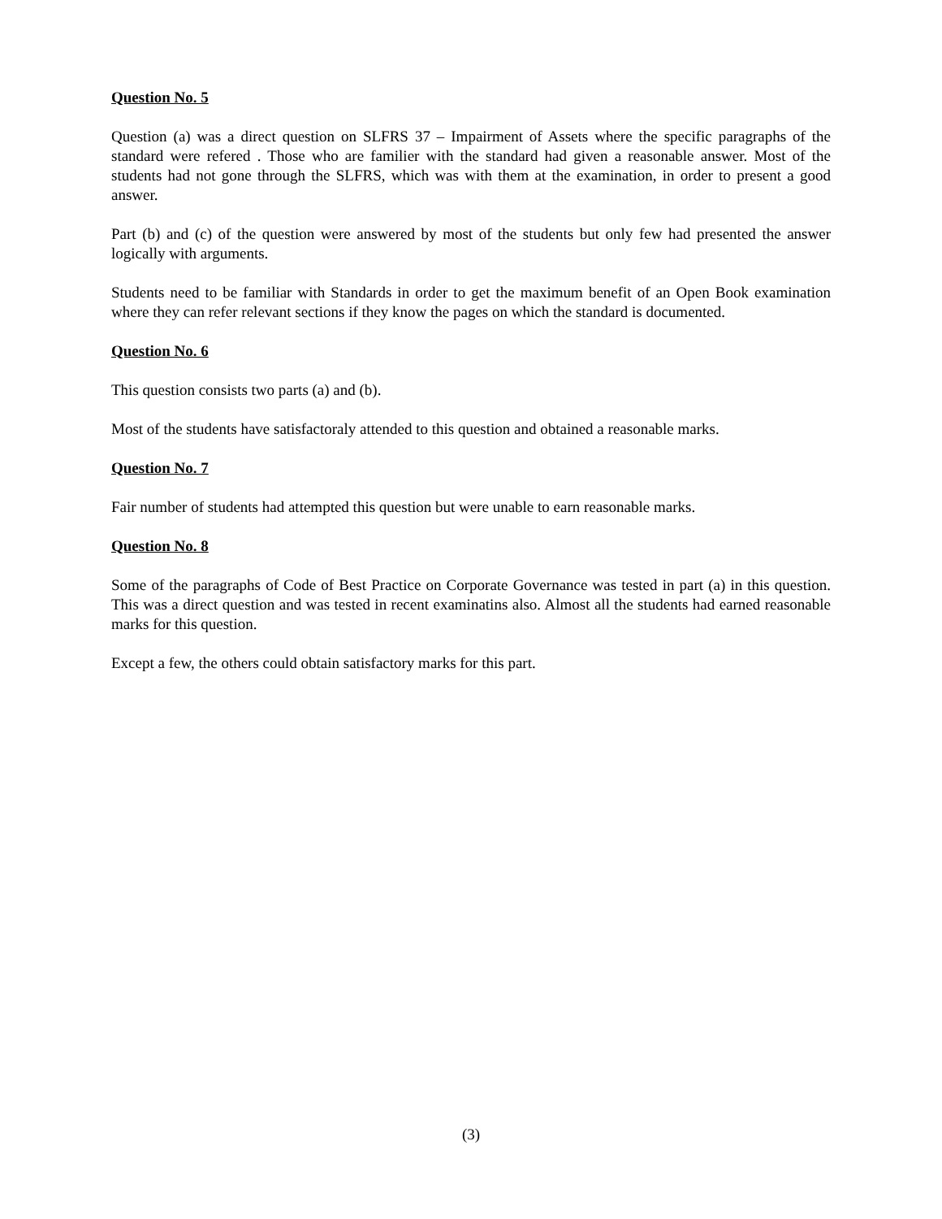Question No. 5
Question (a) was a direct question on SLFRS 37 – Impairment of Assets where the specific paragraphs of the standard were refered . Those who are familier with the standard had given a reasonable answer. Most of the students had not gone through the SLFRS, which was with them at the examination, in order to present a good answer.
Part (b) and (c) of the question were answered by most of the students but only few had presented the answer logically with arguments.
Students need to be familiar with Standards in order to get the maximum benefit of an Open Book examination where they can refer relevant sections if they know the pages on which the standard is documented.
Question No. 6
This question consists two parts (a) and (b).
Most of the students have satisfactoraly attended to this question and obtained a reasonable marks.
Question No. 7
Fair number of students had attempted this question but were unable to earn reasonable marks.
Question No. 8
Some of the paragraphs of Code of Best Practice on Corporate Governance was tested in part (a) in this question. This was a direct question and was tested in recent examinatins also. Almost all the students had earned reasonable marks for this question.
Except a few, the others could obtain satisfactory marks for this part.
(3)